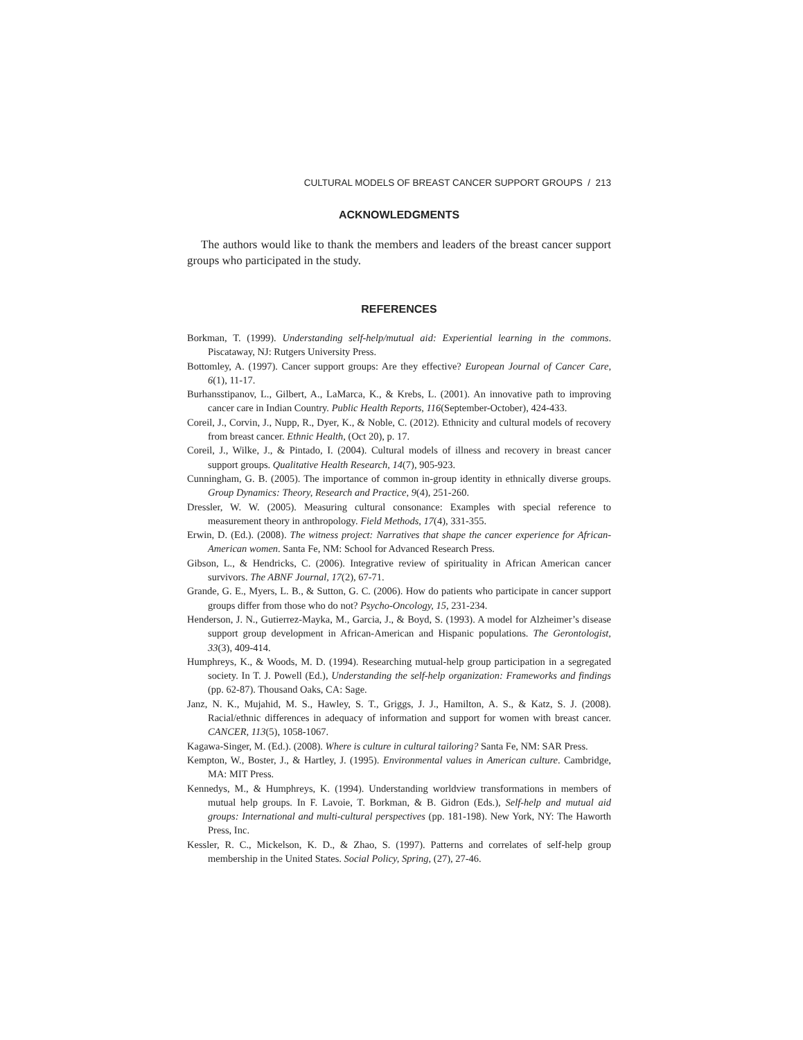CULTURAL MODELS OF BREAST CANCER SUPPORT GROUPS / 213
ACKNOWLEDGMENTS
The authors would like to thank the members and leaders of the breast cancer support groups who participated in the study.
REFERENCES
Borkman, T. (1999). Understanding self-help/mutual aid: Experiential learning in the commons. Piscataway, NJ: Rutgers University Press.
Bottomley, A. (1997). Cancer support groups: Are they effective? European Journal of Cancer Care, 6(1), 11-17.
Burhansstipanov, L., Gilbert, A., LaMarca, K., & Krebs, L. (2001). An innovative path to improving cancer care in Indian Country. Public Health Reports, 116(September-October), 424-433.
Coreil, J., Corvin, J., Nupp, R., Dyer, K., & Noble, C. (2012). Ethnicity and cultural models of recovery from breast cancer. Ethnic Health, (Oct 20), p. 17.
Coreil, J., Wilke, J., & Pintado, I. (2004). Cultural models of illness and recovery in breast cancer support groups. Qualitative Health Research, 14(7), 905-923.
Cunningham, G. B. (2005). The importance of common in-group identity in ethnically diverse groups. Group Dynamics: Theory, Research and Practice, 9(4), 251-260.
Dressler, W. W. (2005). Measuring cultural consonance: Examples with special reference to measurement theory in anthropology. Field Methods, 17(4), 331-355.
Erwin, D. (Ed.). (2008). The witness project: Narratives that shape the cancer experience for African-American women. Santa Fe, NM: School for Advanced Research Press.
Gibson, L., & Hendricks, C. (2006). Integrative review of spirituality in African American cancer survivors. The ABNF Journal, 17(2), 67-71.
Grande, G. E., Myers, L. B., & Sutton, G. C. (2006). How do patients who participate in cancer support groups differ from those who do not? Psycho-Oncology, 15, 231-234.
Henderson, J. N., Gutierrez-Mayka, M., Garcia, J., & Boyd, S. (1993). A model for Alzheimer’s disease support group development in African-American and Hispanic populations. The Gerontologist, 33(3), 409-414.
Humphreys, K., & Woods, M. D. (1994). Researching mutual-help group participation in a segregated society. In T. J. Powell (Ed.), Understanding the self-help organization: Frameworks and findings (pp. 62-87). Thousand Oaks, CA: Sage.
Janz, N. K., Mujahid, M. S., Hawley, S. T., Griggs, J. J., Hamilton, A. S., & Katz, S. J. (2008). Racial/ethnic differences in adequacy of information and support for women with breast cancer. CANCER, 113(5), 1058-1067.
Kagawa-Singer, M. (Ed.). (2008). Where is culture in cultural tailoring? Santa Fe, NM: SAR Press.
Kempton, W., Boster, J., & Hartley, J. (1995). Environmental values in American culture. Cambridge, MA: MIT Press.
Kennedys, M., & Humphreys, K. (1994). Understanding worldview transformations in members of mutual help groups. In F. Lavoie, T. Borkman, & B. Gidron (Eds.), Self-help and mutual aid groups: International and multi-cultural perspectives (pp. 181-198). New York, NY: The Haworth Press, Inc.
Kessler, R. C., Mickelson, K. D., & Zhao, S. (1997). Patterns and correlates of self-help group membership in the United States. Social Policy, Spring, (27), 27-46.